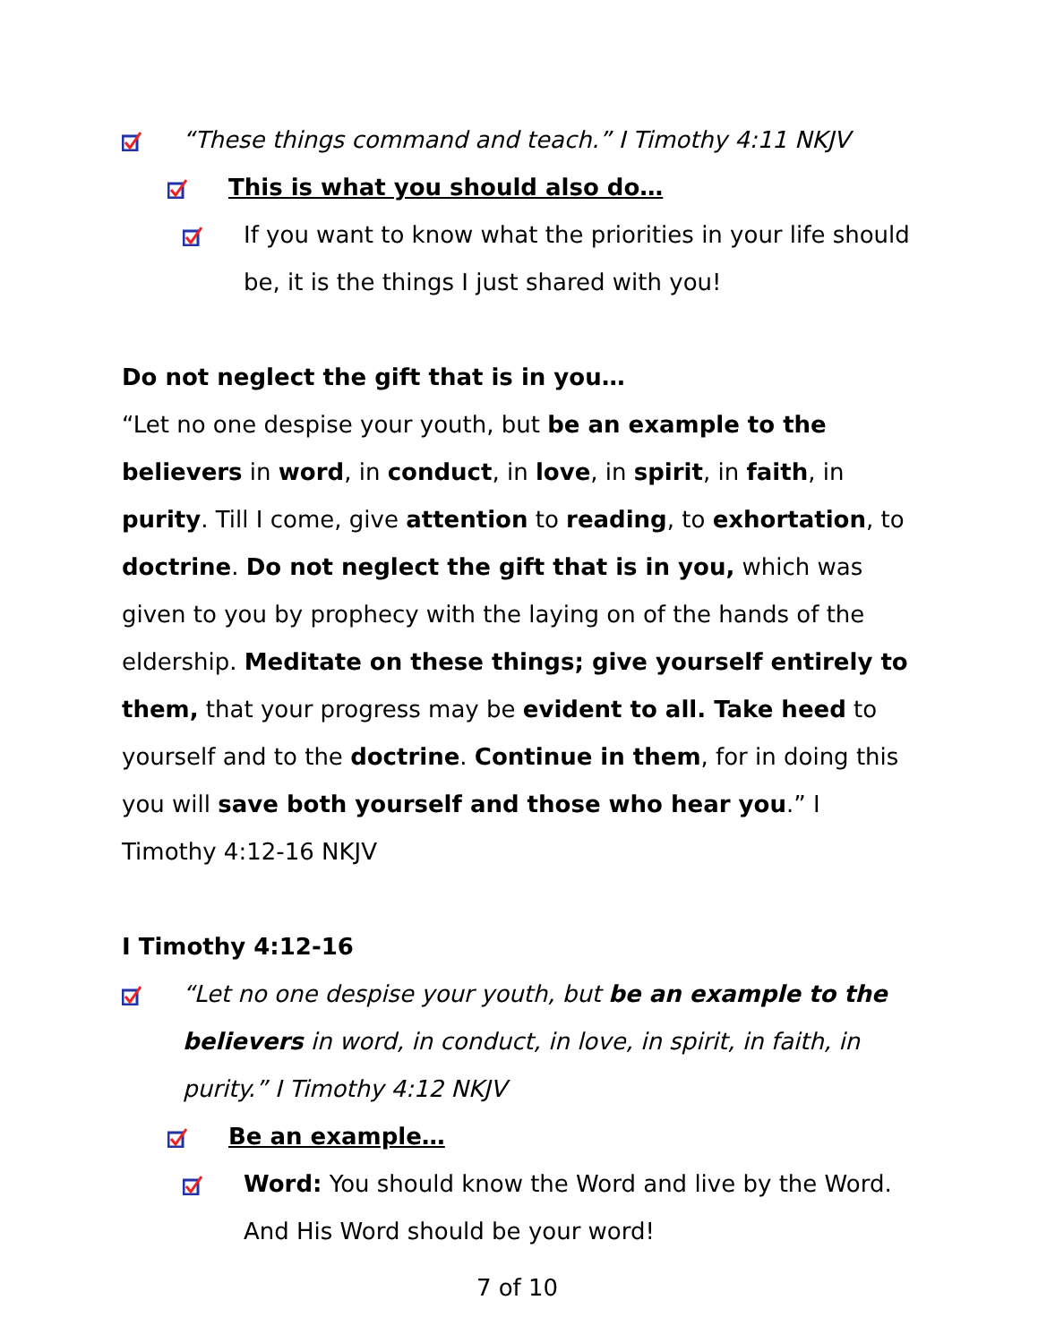“These things command and teach.” I Timothy 4:11 NKJV
This is what you should also do…
If you want to know what the priorities in your life should be, it is the things I just shared with you!
Do not neglect the gift that is in you…
“Let no one despise your youth, but be an example to the believers in word, in conduct, in love, in spirit, in faith, in purity. Till I come, give attention to reading, to exhortation, to doctrine. Do not neglect the gift that is in you, which was given to you by prophecy with the laying on of the hands of the eldership. Meditate on these things; give yourself entirely to them, that your progress may be evident to all. Take heed to yourself and to the doctrine. Continue in them, for in doing this you will save both yourself and those who hear you.” I Timothy 4:12-16 NKJV
I Timothy 4:12-16
“Let no one despise your youth, but be an example to the believers in word, in conduct, in love, in spirit, in faith, in purity.” I Timothy 4:12 NKJV
Be an example…
Word: You should know the Word and live by the Word. And His Word should be your word!
7 of 10